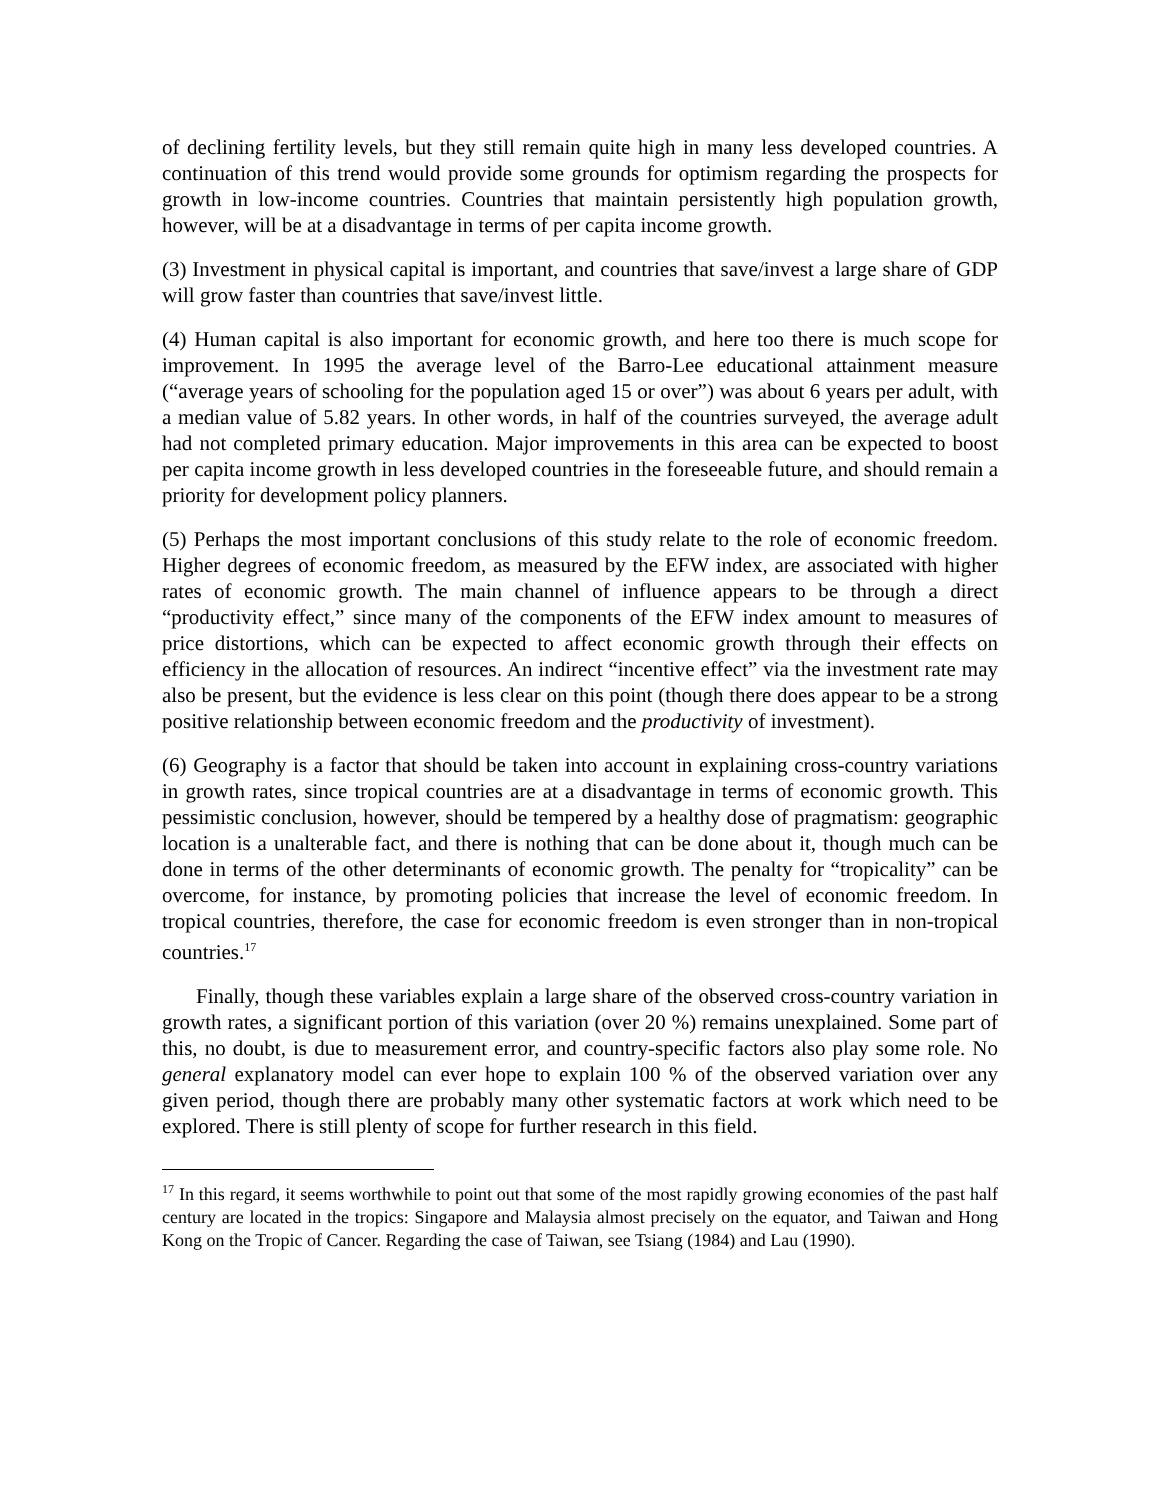of declining fertility levels, but they still remain quite high in many less developed countries. A continuation of this trend would provide some grounds for optimism regarding the prospects for growth in low-income countries. Countries that maintain persistently high population growth, however, will be at a disadvantage in terms of per capita income growth.
(3) Investment in physical capital is important, and countries that save/invest a large share of GDP will grow faster than countries that save/invest little.
(4) Human capital is also important for economic growth, and here too there is much scope for improvement. In 1995 the average level of the Barro-Lee educational attainment measure (“average years of schooling for the population aged 15 or over”) was about 6 years per adult, with a median value of 5.82 years. In other words, in half of the countries surveyed, the average adult had not completed primary education. Major improvements in this area can be expected to boost per capita income growth in less developed countries in the foreseeable future, and should remain a priority for development policy planners.
(5) Perhaps the most important conclusions of this study relate to the role of economic freedom. Higher degrees of economic freedom, as measured by the EFW index, are associated with higher rates of economic growth. The main channel of influence appears to be through a direct “productivity effect,” since many of the components of the EFW index amount to measures of price distortions, which can be expected to affect economic growth through their effects on efficiency in the allocation of resources. An indirect “incentive effect” via the investment rate may also be present, but the evidence is less clear on this point (though there does appear to be a strong positive relationship between economic freedom and the productivity of investment).
(6) Geography is a factor that should be taken into account in explaining cross-country variations in growth rates, since tropical countries are at a disadvantage in terms of economic growth. This pessimistic conclusion, however, should be tempered by a healthy dose of pragmatism: geographic location is a unalterable fact, and there is nothing that can be done about it, though much can be done in terms of the other determinants of economic growth. The penalty for “tropicality” can be overcome, for instance, by promoting policies that increase the level of economic freedom. In tropical countries, therefore, the case for economic freedom is even stronger than in non-tropical countries.<sup>17</sup>
Finally, though these variables explain a large share of the observed cross-country variation in growth rates, a significant portion of this variation (over 20 %) remains unexplained. Some part of this, no doubt, is due to measurement error, and country-specific factors also play some role. No general explanatory model can ever hope to explain 100 % of the observed variation over any given period, though there are probably many other systematic factors at work which need to be explored. There is still plenty of scope for further research in this field.
<sup>17</sup> In this regard, it seems worthwhile to point out that some of the most rapidly growing economies of the past half century are located in the tropics: Singapore and Malaysia almost precisely on the equator, and Taiwan and Hong Kong on the Tropic of Cancer. Regarding the case of Taiwan, see Tsiang (1984) and Lau (1990).